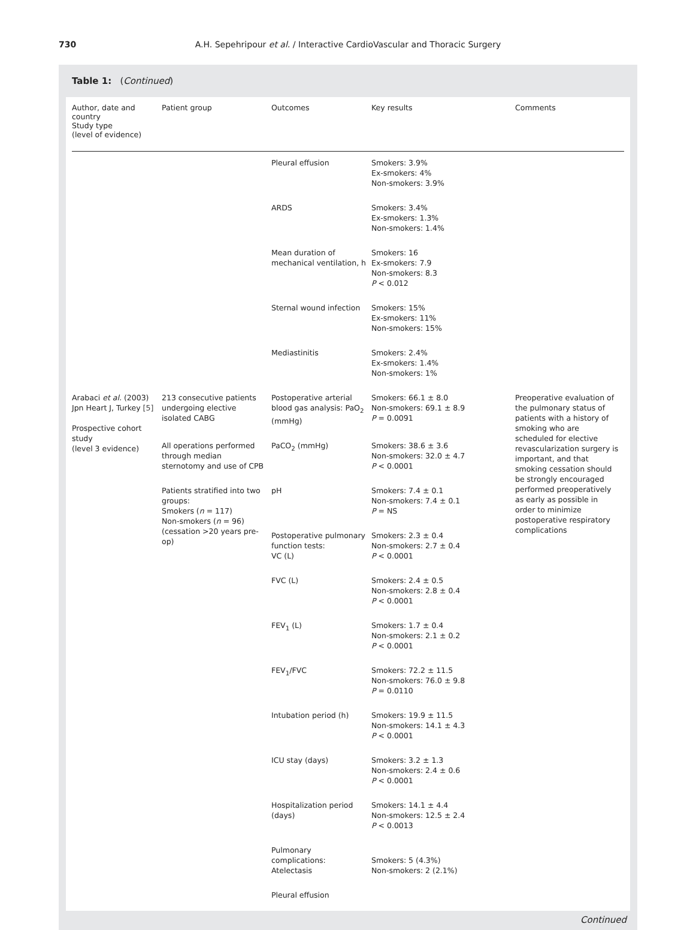730 A.H. Sepehripour et al. / Interactive CardioVascular and Thoracic Surgery
Table 1: (Continued)
| Author, date and country Study type (level of evidence) | Patient group | Outcomes | Key results | Comments |
| --- | --- | --- | --- | --- |
| | | Pleural effusion | Smokers: 3.9% Ex-smokers: 4% Non-smokers: 3.9% | |
| | | ARDS | Smokers: 3.4% Ex-smokers: 1.3% Non-smokers: 1.4% | |
| | | Mean duration of mechanical ventilation, h | Smokers: 16 Ex-smokers: 7.9 Non-smokers: 8.3 P < 0.012 | |
| | | Sternal wound infection | Smokers: 15% Ex-smokers: 11% Non-smokers: 15% | |
| | | Mediastinitis | Smokers: 2.4% Ex-smokers: 1.4% Non-smokers: 1% | |
| Arabaci et al. (2003) Jpn Heart J, Turkey [5] Prospective cohort study (level 3 evidence) | 213 consecutive patients undergoing elective isolated CABG | Postoperative arterial blood gas analysis: PaO<sub>2</sub> (mmHg) | Smokers: 66.1 ± 8.0 Non-smokers: 69.1 ± 8.9 P = 0.0091 | Preoperative evaluation of the pulmonary status of patients with a history of smoking who are scheduled for elective revascularization surgery is important, and that smoking cessation should be strongly encouraged performed preoperatively as early as possible in order to minimize postoperative respiratory complications |
| | All operations performed through median sternotomy and use of CPB | PaCO<sub>2</sub> (mmHg) | Smokers: 38.6 ± 3.6 Non-smokers: 32.0 ± 4.7 P < 0.0001 | |
| | Patients stratified into two groups: Smokers ( n = 117) Non-smokers ( n = 96) (cessation >20 years pre-op) | pH | Smokers: 7.4 ± 0.1 Non-smokers: 7.4 ± 0.1 P = NS | |
| | | Postoperative pulmonary function tests: VC (L) | Smokers: 2.3 ± 0.4 Non-smokers: 2.7 ± 0.4 P < 0.0001 | |
| | | FVC (L) | Smokers: 2.4 ± 0.5 Non-smokers: 2.8 ± 0.4 P < 0.0001 | |
| | | FEV<sub>1</sub> (L) | Smokers: 1.7 ± 0.4 Non-smokers: 2.1 ± 0.2 P < 0.0001 | |
| | | FEV<sub>1</sub>/FVC | Smokers: 72.2 ± 11.5 Non-smokers: 76.0 ± 9.8 P = 0.0110 | |
| | | Intubation period (h) | Smokers: 19.9 ± 11.5 Non-smokers: 14.1 ± 4.3 P < 0.0001 | |
| | | ICU stay (days) | Smokers: 3.2 ± 1.3 Non-smokers: 2.4 ± 0.6 P < 0.0001 | |
| | | Hospitalization period (days) | Smokers: 14.1 ± 4.4 Non-smokers: 12.5 ± 2.4 P < 0.0013 | |
| | | Pulmonary complications: Atelectasis | Smokers: 5 (4.3%) Non-smokers: 2 (2.1%) | |
| | | Pleural effusion | | |
Continued